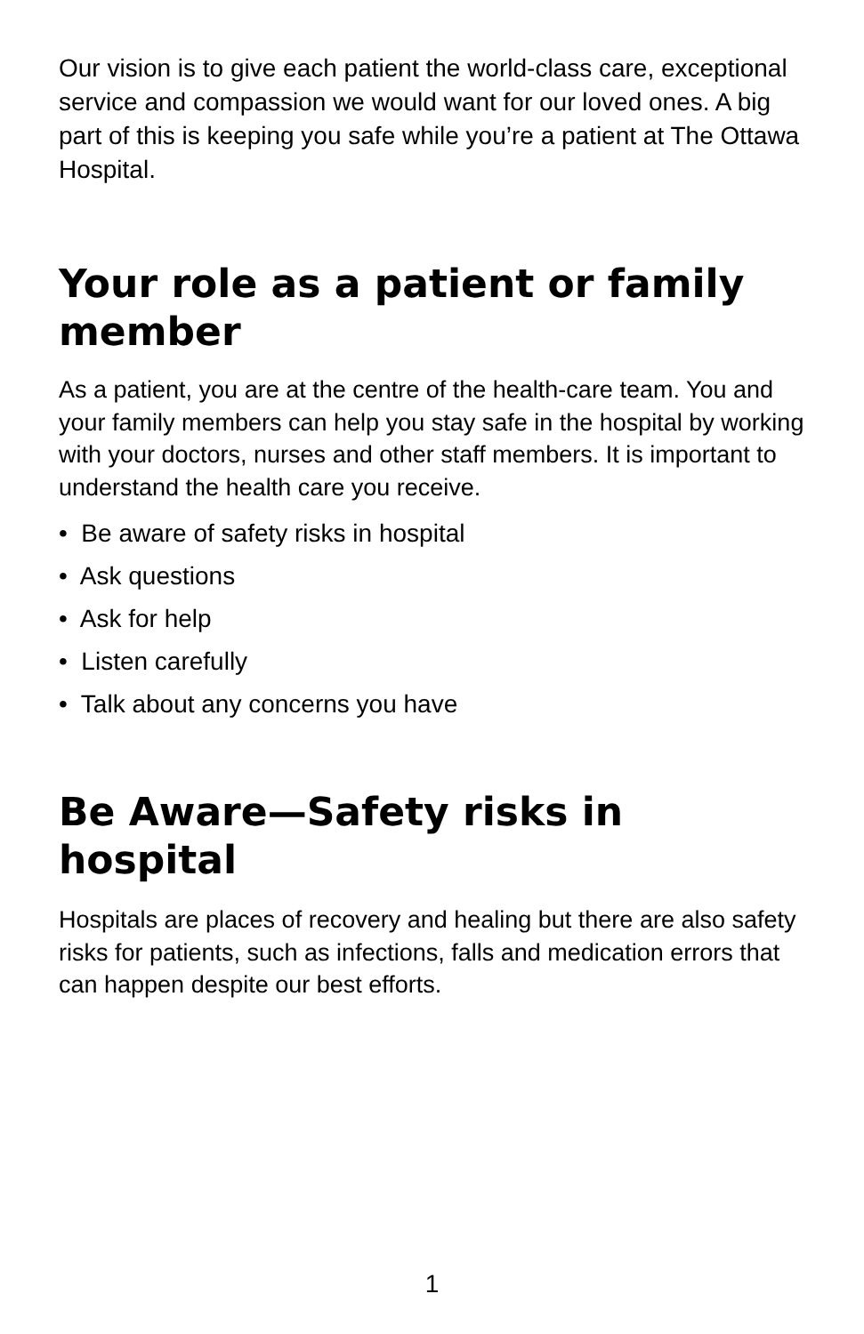Our vision is to give each patient the world-class care, exceptional service and compassion we would want for our loved ones. A big part of this is keeping you safe while you’re a patient at The Ottawa Hospital.
Your role as a patient or family member
As a patient, you are at the centre of the health-care team. You and your family members can help you stay safe in the hospital by working with your doctors, nurses and other staff members. It is important to understand the health care you receive.
• Be aware of safety risks in hospital
• Ask questions
• Ask for help
• Listen carefully
• Talk about any concerns you have
Be Aware—Safety risks in hospital
Hospitals are places of recovery and healing but there are also safety risks for patients, such as infections, falls and medication errors that can happen despite our best efforts.
1